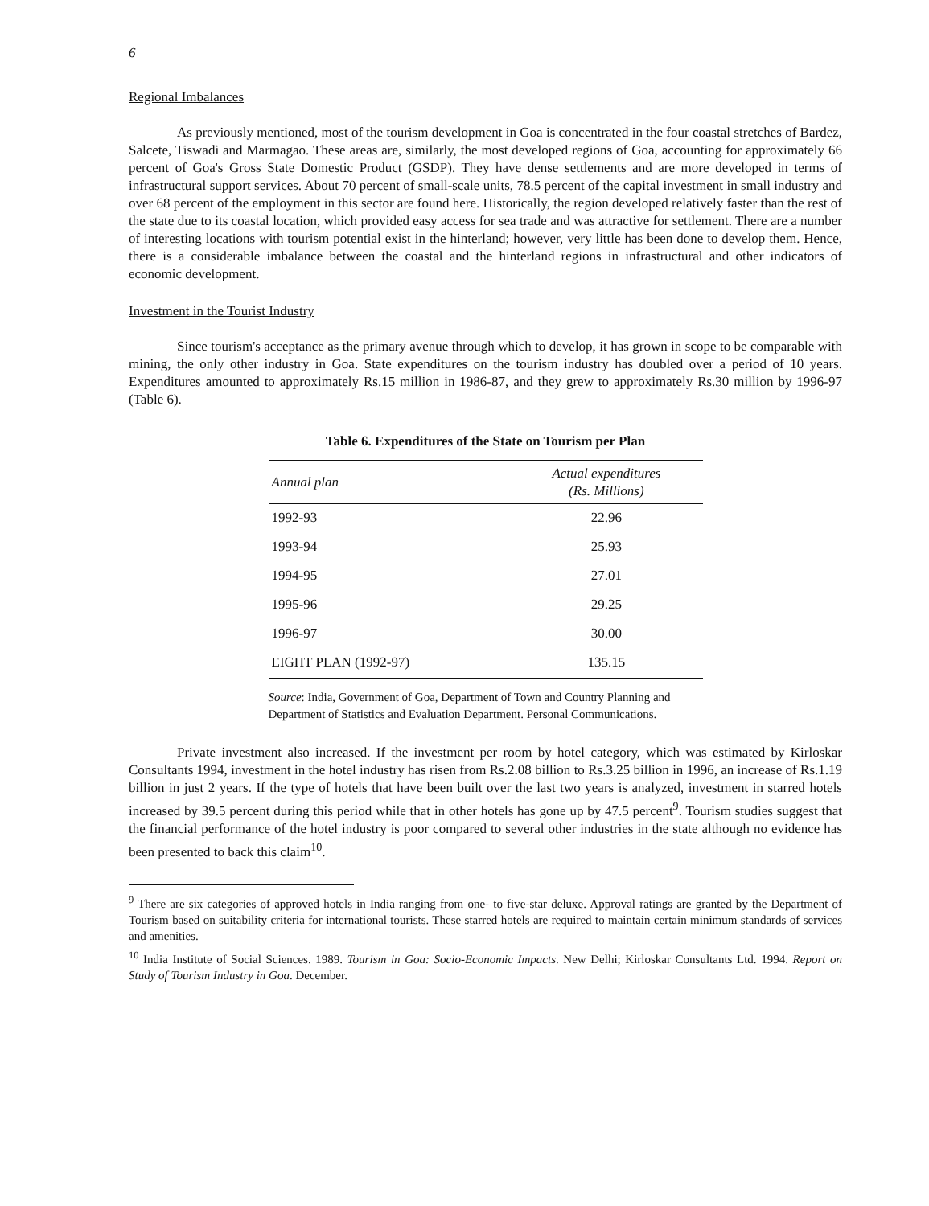6
Regional Imbalances
As previously mentioned, most of the tourism development in Goa is concentrated in the four coastal stretches of Bardez, Salcete, Tiswadi and Marmagao. These areas are, similarly, the most developed regions of Goa, accounting for approximately 66 percent of Goa's Gross State Domestic Product (GSDP). They have dense settlements and are more developed in terms of infrastructural support services. About 70 percent of small-scale units, 78.5 percent of the capital investment in small industry and over 68 percent of the employment in this sector are found here. Historically, the region developed relatively faster than the rest of the state due to its coastal location, which provided easy access for sea trade and was attractive for settlement. There are a number of interesting locations with tourism potential exist in the hinterland; however, very little has been done to develop them. Hence, there is a considerable imbalance between the coastal and the hinterland regions in infrastructural and other indicators of economic development.
Investment in the Tourist Industry
Since tourism's acceptance as the primary avenue through which to develop, it has grown in scope to be comparable with mining, the only other industry in Goa. State expenditures on the tourism industry has doubled over a period of 10 years. Expenditures amounted to approximately Rs.15 million in 1986-87, and they grew to approximately Rs.30 million by 1996-97 (Table 6).
Table 6. Expenditures of the State on Tourism per Plan
| Annual plan | Actual expenditures (Rs. Millions) |
| --- | --- |
| 1992-93 | 22.96 |
| 1993-94 | 25.93 |
| 1994-95 | 27.01 |
| 1995-96 | 29.25 |
| 1996-97 | 30.00 |
| EIGHT PLAN (1992-97) | 135.15 |
Source: India, Government of Goa, Department of Town and Country Planning and Department of Statistics and Evaluation Department. Personal Communications.
Private investment also increased. If the investment per room by hotel category, which was estimated by Kirloskar Consultants 1994, investment in the hotel industry has risen from Rs.2.08 billion to Rs.3.25 billion in 1996, an increase of Rs.1.19 billion in just 2 years. If the type of hotels that have been built over the last two years is analyzed, investment in starred hotels increased by 39.5 percent during this period while that in other hotels has gone up by 47.5 percent<sup>9</sup>. Tourism studies suggest that the financial performance of the hotel industry is poor compared to several other industries in the state although no evidence has been presented to back this claim<sup>10</sup>.
<sup>9</sup> There are six categories of approved hotels in India ranging from one- to five-star deluxe. Approval ratings are granted by the Department of Tourism based on suitability criteria for international tourists. These starred hotels are required to maintain certain minimum standards of services and amenities.
<sup>10</sup> India Institute of Social Sciences. 1989. Tourism in Goa: Socio-Economic Impacts. New Delhi; Kirloskar Consultants Ltd. 1994. Report on Study of Tourism Industry in Goa. December.